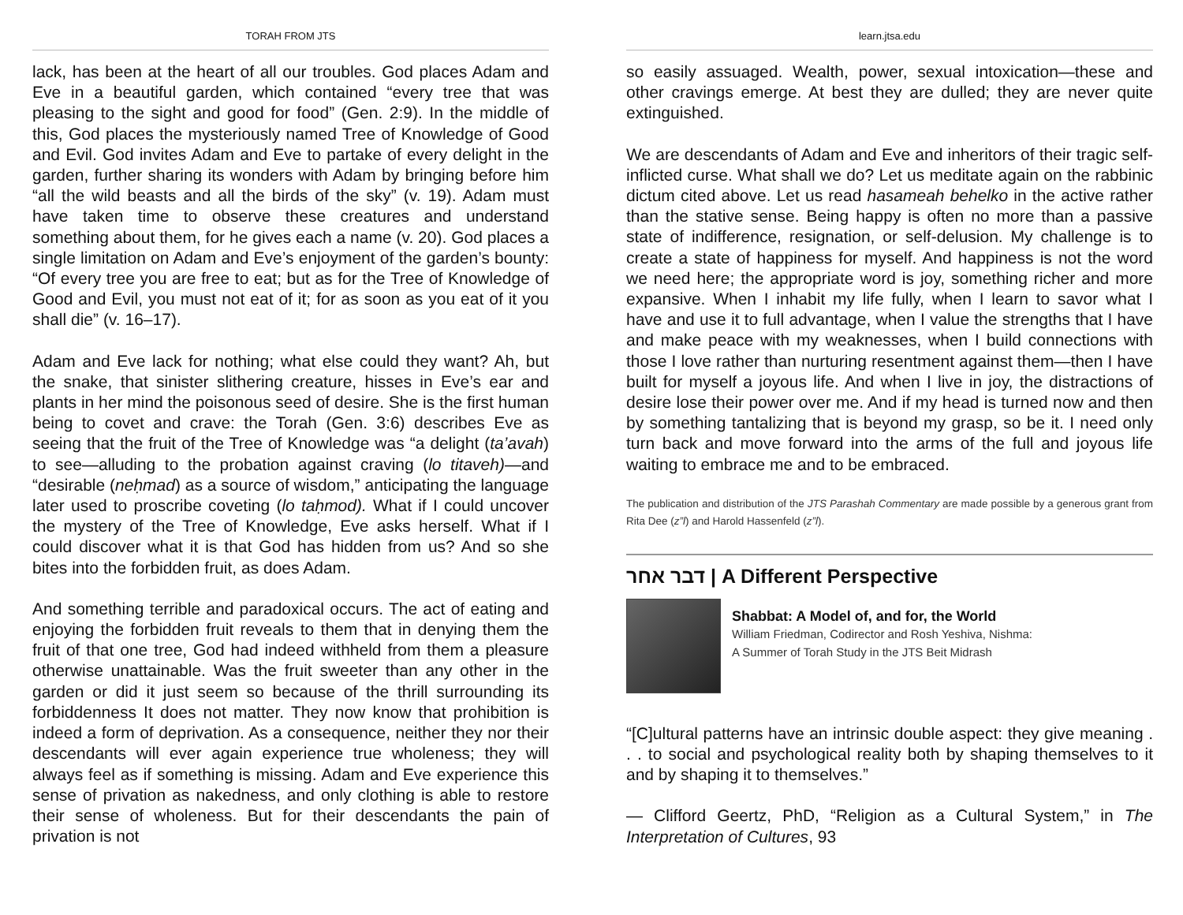TORAH FROM JTS
lack, has been at the heart of all our troubles. God places Adam and Eve in a beautiful garden, which contained “every tree that was pleasing to the sight and good for food” (Gen. 2:9). In the middle of this, God places the mysteriously named Tree of Knowledge of Good and Evil. God invites Adam and Eve to partake of every delight in the garden, further sharing its wonders with Adam by bringing before him “all the wild beasts and all the birds of the sky” (v. 19). Adam must have taken time to observe these creatures and understand something about them, for he gives each a name (v. 20). God places a single limitation on Adam and Eve’s enjoyment of the garden’s bounty: “Of every tree you are free to eat; but as for the Tree of Knowledge of Good and Evil, you must not eat of it; for as soon as you eat of it you shall die” (v. 16–17).
Adam and Eve lack for nothing; what else could they want? Ah, but the snake, that sinister slithering creature, hisses in Eve’s ear and plants in her mind the poisonous seed of desire. She is the first human being to covet and crave: the Torah (Gen. 3:6) describes Eve as seeing that the fruit of the Tree of Knowledge was “a delight (ta’avah) to see—alluding to the probation against craving (lo titaveh)—and “desirable (neḥmad) as a source of wisdom,” anticipating the language later used to proscribe coveting (lo taḥmod). What if I could uncover the mystery of the Tree of Knowledge, Eve asks herself. What if I could discover what it is that God has hidden from us? And so she bites into the forbidden fruit, as does Adam.
And something terrible and paradoxical occurs. The act of eating and enjoying the forbidden fruit reveals to them that in denying them the fruit of that one tree, God had indeed withheld from them a pleasure otherwise unattainable. Was the fruit sweeter than any other in the garden or did it just seem so because of the thrill surrounding its forbiddenness It does not matter. They now know that prohibition is indeed a form of deprivation. As a consequence, neither they nor their descendants will ever again experience true wholeness; they will always feel as if something is missing. Adam and Eve experience this sense of privation as nakedness, and only clothing is able to restore their sense of wholeness. But for their descendants the pain of privation is not
learn.jtsa.edu
so easily assuaged. Wealth, power, sexual intoxication—these and other cravings emerge. At best they are dulled; they are never quite extinguished.
We are descendants of Adam and Eve and inheritors of their tragic self-inflicted curse. What shall we do? Let us meditate again on the rabbinic dictum cited above. Let us read hasameah behelko in the active rather than the stative sense. Being happy is often no more than a passive state of indifference, resignation, or self-delusion. My challenge is to create a state of happiness for myself. And happiness is not the word we need here; the appropriate word is joy, something richer and more expansive. When I inhabit my life fully, when I learn to savor what I have and use it to full advantage, when I value the strengths that I have and make peace with my weaknesses, when I build connections with those I love rather than nurturing resentment against them—then I have built for myself a joyous life. And when I live in joy, the distractions of desire lose their power over me. And if my head is turned now and then by something tantalizing that is beyond my grasp, so be it. I need only turn back and move forward into the arms of the full and joyous life waiting to embrace me and to be embraced.
The publication and distribution of the JTS Parashah Commentary are made possible by a generous grant from Rita Dee (z”l) and Harold Hassenfeld (z”l).
דבר אחר | A Different Perspective
Shabbat: A Model of, and for, the World
William Friedman, Codirector and Rosh Yeshiva, Nishma:
A Summer of Torah Study in the JTS Beit Midrash
“[C]ultural patterns have an intrinsic double aspect: they give meaning . . . to social and psychological reality both by shaping themselves to it and by shaping it to themselves.”
— Clifford Geertz, PhD, “Religion as a Cultural System,” in The Interpretation of Cultures, 93